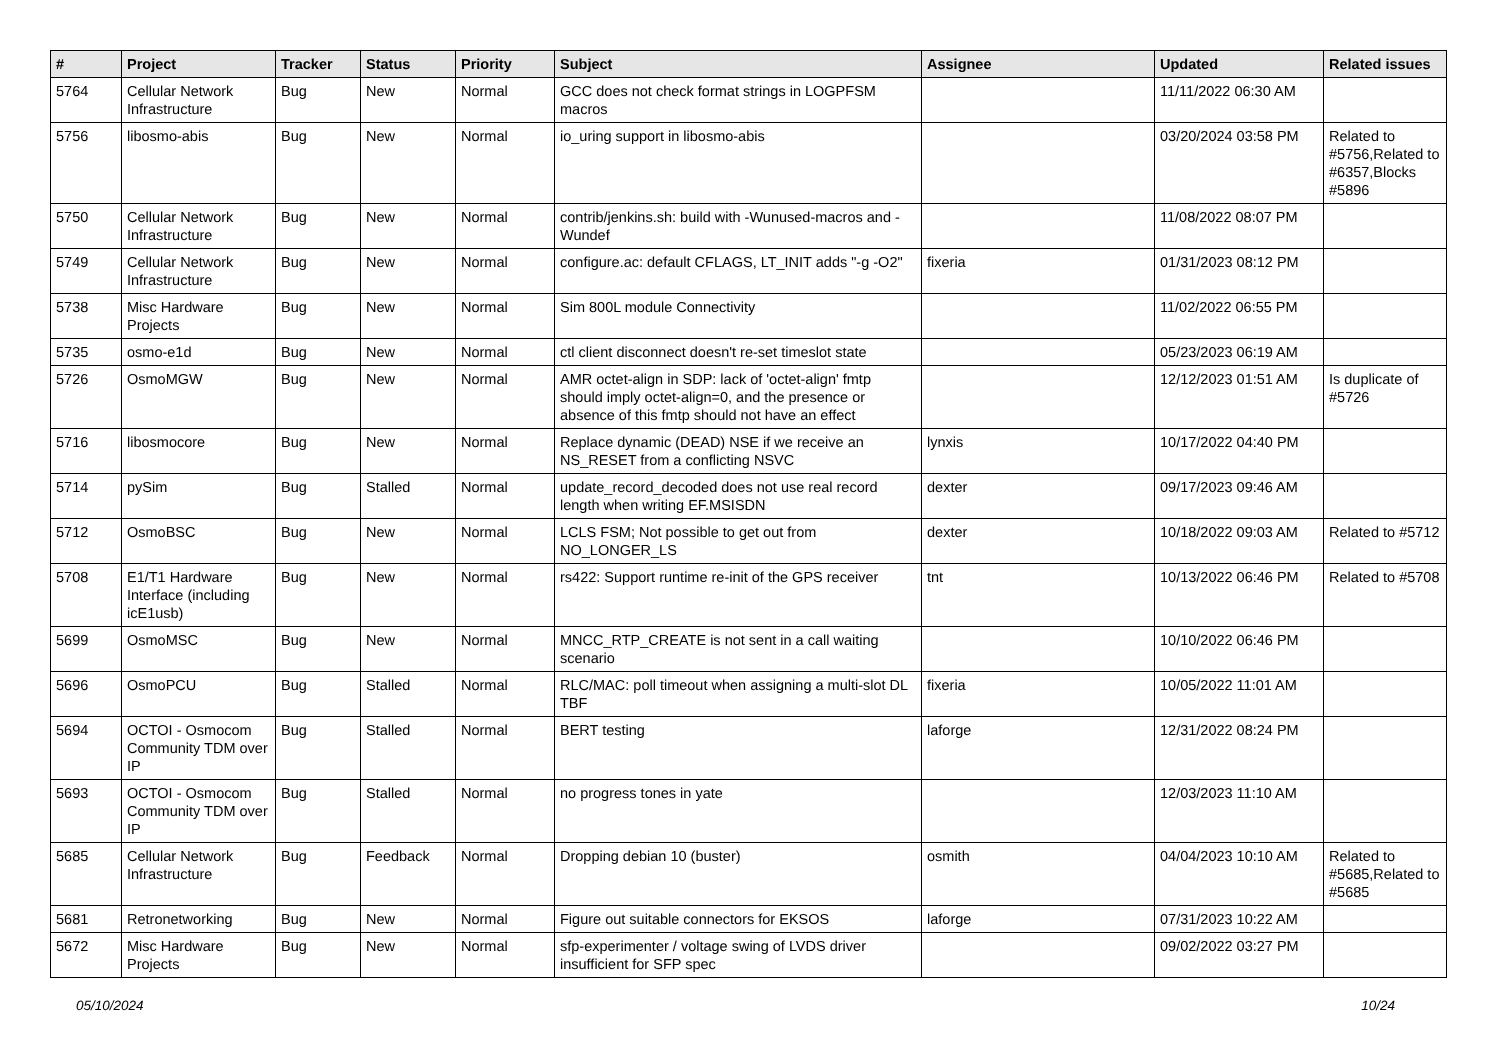| # | Project | Tracker | Status | Priority | Subject | Assignee | Updated | Related issues |
| --- | --- | --- | --- | --- | --- | --- | --- | --- |
| 5764 | Cellular Network Infrastructure | Bug | New | Normal | GCC does not check format strings in LOGPFSM macros | | 11/11/2022 06:30 AM | |
| 5756 | libosmo-abis | Bug | New | Normal | io_uring support in libosmo-abis | | 03/20/2024 03:58 PM | Related to #5756,Related to #6357,Blocks #5896 |
| 5750 | Cellular Network Infrastructure | Bug | New | Normal | contrib/jenkins.sh: build with -Wunused-macros and -Wundef | | 11/08/2022 08:07 PM | |
| 5749 | Cellular Network Infrastructure | Bug | New | Normal | configure.ac: default CFLAGS, LT_INIT adds "-g -O2" | fixeria | 01/31/2023 08:12 PM | |
| 5738 | Misc Hardware Projects | Bug | New | Normal | Sim 800L module Connectivity | | 11/02/2022 06:55 PM | |
| 5735 | osmo-e1d | Bug | New | Normal | ctl client disconnect doesn't re-set timeslot state | | 05/23/2023 06:19 AM | |
| 5726 | OsmoMGW | Bug | New | Normal | AMR octet-align in SDP: lack of 'octet-align' fmtp should imply octet-align=0, and the presence or absence of this fmtp should not have an effect | | 12/12/2023 01:51 AM | Is duplicate of #5726 |
| 5716 | libosmocore | Bug | New | Normal | Replace dynamic (DEAD) NSE if we receive an NS_RESET from a conflicting NSVC | lynxis | 10/17/2022 04:40 PM | |
| 5714 | pySim | Bug | Stalled | Normal | update_record_decoded does not use real record length when writing EF.MSISDN | dexter | 09/17/2023 09:46 AM | |
| 5712 | OsmoBSC | Bug | New | Normal | LCLS FSM; Not possible to get out from NO_LONGER_LS | dexter | 10/18/2022 09:03 AM | Related to #5712 |
| 5708 | E1/T1 Hardware Interface (including icE1usb) | Bug | New | Normal | rs422: Support runtime re-init of the GPS receiver | tnt | 10/13/2022 06:46 PM | Related to #5708 |
| 5699 | OsmoMSC | Bug | New | Normal | MNCC_RTP_CREATE is not sent in a call waiting scenario | | 10/10/2022 06:46 PM | |
| 5696 | OsmoPCU | Bug | Stalled | Normal | RLC/MAC: poll timeout when assigning a multi-slot DL TBF | fixeria | 10/05/2022 11:01 AM | |
| 5694 | OCTOI - Osmocom Community TDM over IP | Bug | Stalled | Normal | BERT testing | laforge | 12/31/2022 08:24 PM | |
| 5693 | OCTOI - Osmocom Community TDM over IP | Bug | Stalled | Normal | no progress tones in yate | | 12/03/2023 11:10 AM | |
| 5685 | Cellular Network Infrastructure | Bug | Feedback | Normal | Dropping debian 10 (buster) | osmith | 04/04/2023 10:10 AM | Related to #5685,Related to #5685 |
| 5681 | Retronetworking | Bug | New | Normal | Figure out suitable connectors for EKSOS | laforge | 07/31/2023 10:22 AM | |
| 5672 | Misc Hardware Projects | Bug | New | Normal | sfp-experimenter / voltage swing of LVDS driver insufficient for SFP spec | | 09/02/2022 03:27 PM | |
05/10/2024 10/24